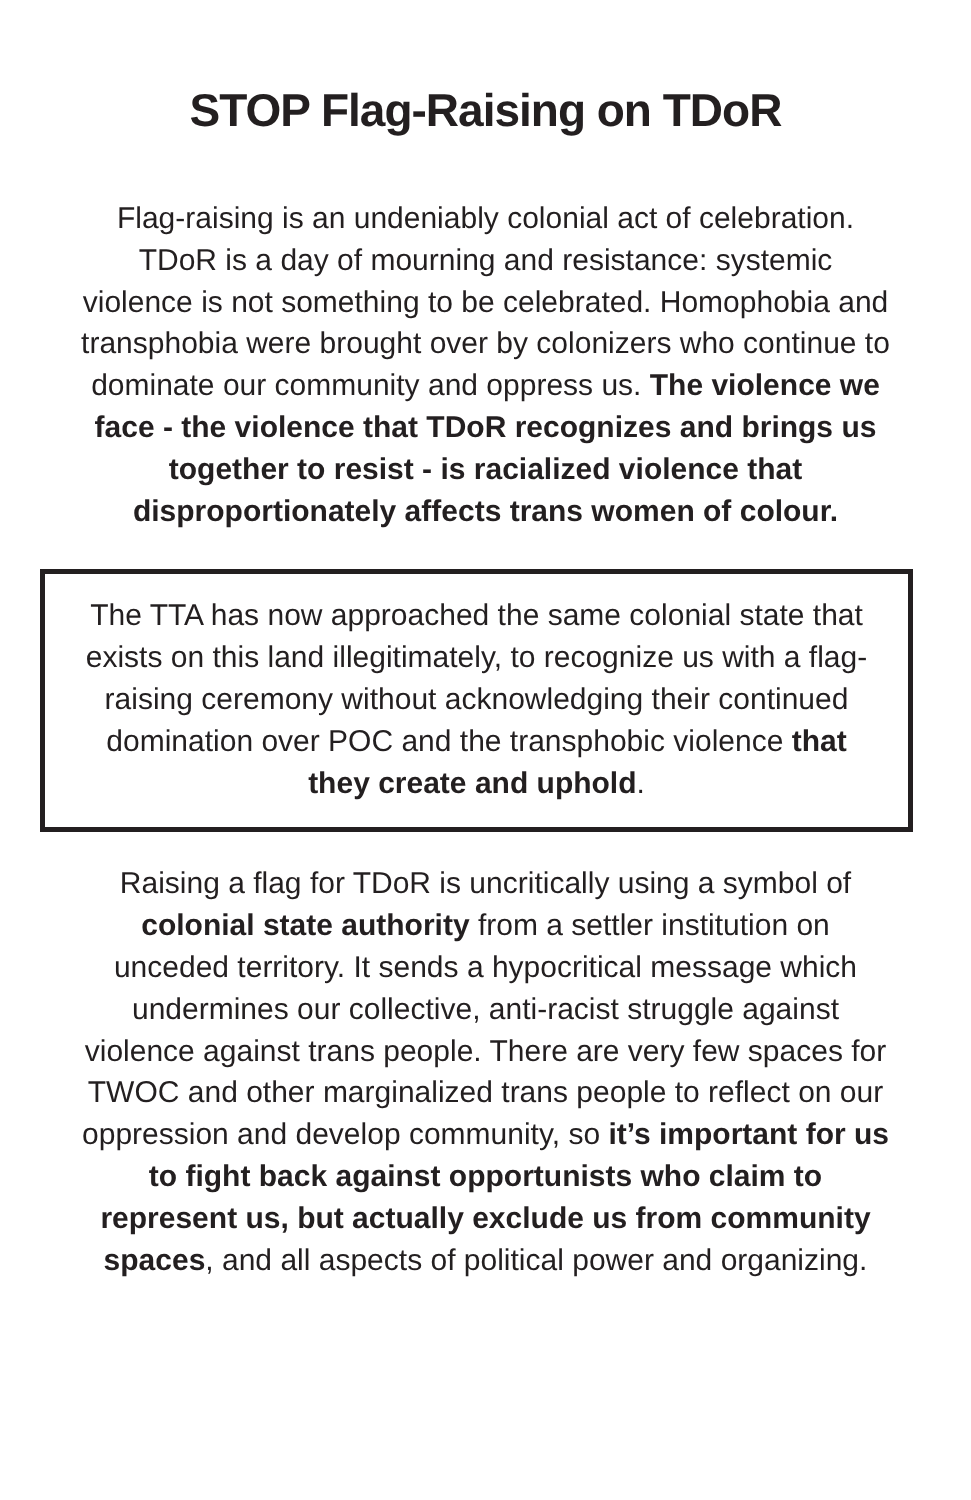STOP Flag-Raising on TDoR
Flag-raising is an undeniably colonial act of celebration. TDoR is a day of mourning and resistance: systemic violence is not something to be celebrated. Homophobia and transphobia were brought over by colonizers who continue to dominate our community and oppress us. The violence we face - the violence that TDoR recognizes and brings us together to resist - is racialized violence that disproportionately affects trans women of colour.
The TTA has now approached the same colonial state that exists on this land illegitimately, to recognize us with a flag-raising ceremony without acknowledging their continued domination over POC and the transphobic violence that they create and uphold.
Raising a flag for TDoR is uncritically using a symbol of colonial state authority from a settler institution on unceded territory. It sends a hypocritical message which undermines our collective, anti-racist struggle against violence against trans people. There are very few spaces for TWOC and other marginalized trans people to reflect on our oppression and develop community, so it’s important for us to fight back against opportunists who claim to represent us, but actually exclude us from community spaces, and all aspects of political power and organizing.